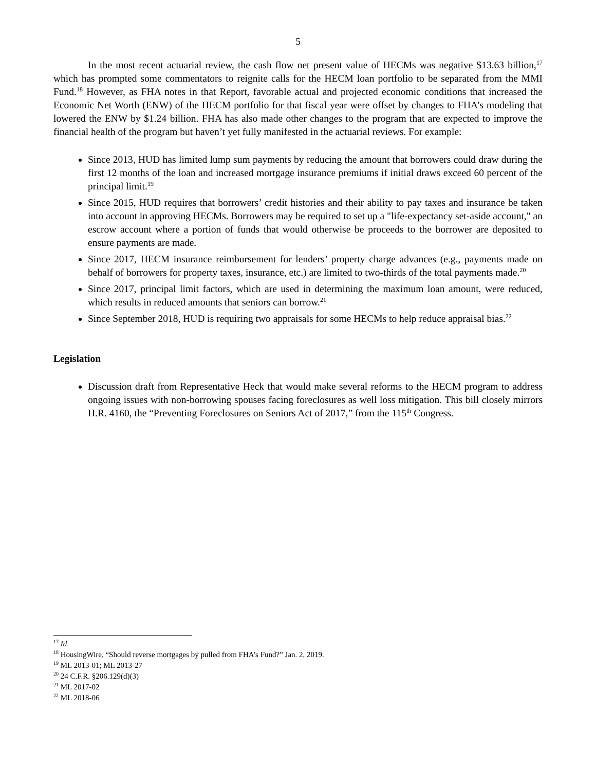5
In the most recent actuarial review, the cash flow net present value of HECMs was negative $13.63 billion,<sup>17</sup> which has prompted some commentators to reignite calls for the HECM loan portfolio to be separated from the MMI Fund.<sup>18</sup> However, as FHA notes in that Report, favorable actual and projected economic conditions that increased the Economic Net Worth (ENW) of the HECM portfolio for that fiscal year were offset by changes to FHA’s modeling that lowered the ENW by $1.24 billion. FHA has also made other changes to the program that are expected to improve the financial health of the program but haven’t yet fully manifested in the actuarial reviews. For example:
Since 2013, HUD has limited lump sum payments by reducing the amount that borrowers could draw during the first 12 months of the loan and increased mortgage insurance premiums if initial draws exceed 60 percent of the principal limit.<sup>19</sup>
Since 2015, HUD requires that borrowers’ credit histories and their ability to pay taxes and insurance be taken into account in approving HECMs. Borrowers may be required to set up a "life-expectancy set-aside account," an escrow account where a portion of funds that would otherwise be proceeds to the borrower are deposited to ensure payments are made.
Since 2017, HECM insurance reimbursement for lenders’ property charge advances (e.g., payments made on behalf of borrowers for property taxes, insurance, etc.) are limited to two-thirds of the total payments made.<sup>20</sup>
Since 2017, principal limit factors, which are used in determining the maximum loan amount, were reduced, which results in reduced amounts that seniors can borrow.<sup>21</sup>
Since September 2018, HUD is requiring two appraisals for some HECMs to help reduce appraisal bias.<sup>22</sup>
Legislation
Discussion draft from Representative Heck that would make several reforms to the HECM program to address ongoing issues with non-borrowing spouses facing foreclosures as well loss mitigation. This bill closely mirrors H.R. 4160, the “Preventing Foreclosures on Seniors Act of 2017,” from the 115<sup>th</sup> Congress.
<sup>17</sup> Id.
<sup>18</sup> HousingWire, “Should reverse mortgages by pulled from FHA’s Fund?” Jan. 2, 2019.
<sup>19</sup> ML 2013-01; ML 2013-27
<sup>20</sup> 24 C.F.R. §206.129(d)(3)
<sup>21</sup> ML 2017-02
<sup>22</sup> ML 2018-06